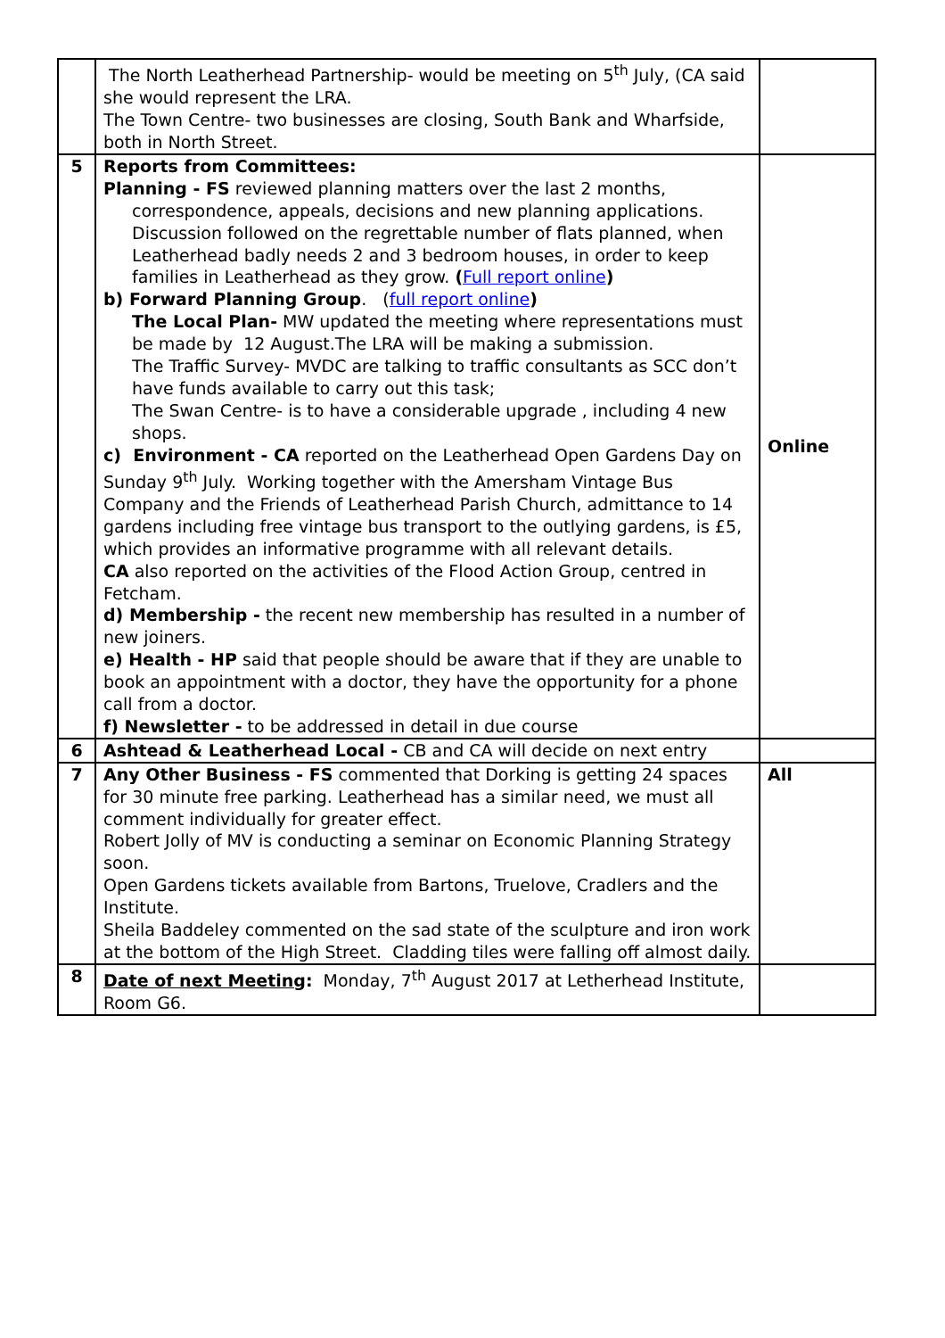| | The North Leatherhead Partnership- would be meeting on 5<sup>th</sup> July, (CA said she would represent the LRA. The Town Centre- two businesses are closing, South Bank and Wharfside, both in North Street. | |
| 5 | Reports from Committees: Planning - FS reviewed planning matters over the last 2 months, correspondence, appeals, decisions and new planning applications. Discussion followed on the regrettable number of flats planned, when Leatherhead badly needs 2 and 3 bedroom houses, in order to keep families in Leatherhead as they grow. ( Full report online ) b) Forward Planning Group . ( full report online ) The Local Plan- MW updated the meeting where representations must be made by 12 August.The LRA will be making a submission. The Traffic Survey- MVDC are talking to traffic consultants as SCC don’t have funds available to carry out this task; The Swan Centre- is to have a considerable upgrade , including 4 new shops. c) Environment - CA reported on the Leatherhead Open Gardens Day on Sunday 9<sup>th</sup> July. Working together with the Amersham Vintage Bus Company and the Friends of Leatherhead Parish Church, admittance to 14 gardens including free vintage bus transport to the outlying gardens, is £5, which provides an informative programme with all relevant details. CA also reported on the activities of the Flood Action Group, centred in Fetcham. d) Membership - the recent new membership has resulted in a number of new joiners. e) Health - HP said that people should be aware that if they are unable to book an appointment with a doctor, they have the opportunity for a phone call from a doctor. f) Newsletter - to be addressed in detail in due course | Online |
| 6 | Ashtead & Leatherhead Local - CB and CA will decide on next entry | |
| 7 | Any Other Business - FS commented that Dorking is getting 24 spaces for 30 minute free parking. Leatherhead has a similar need, we must all comment individually for greater effect. Robert Jolly of MV is conducting a seminar on Economic Planning Strategy soon. Open Gardens tickets available from Bartons, Truelove, Cradlers and the Institute. Sheila Baddeley commented on the sad state of the sculpture and iron work at the bottom of the High Street. Cladding tiles were falling off almost daily. | All |
| 8 | Date of next Meeting : Monday, 7<sup>th</sup> August 2017 at Letherhead Institute, Room G6. | |